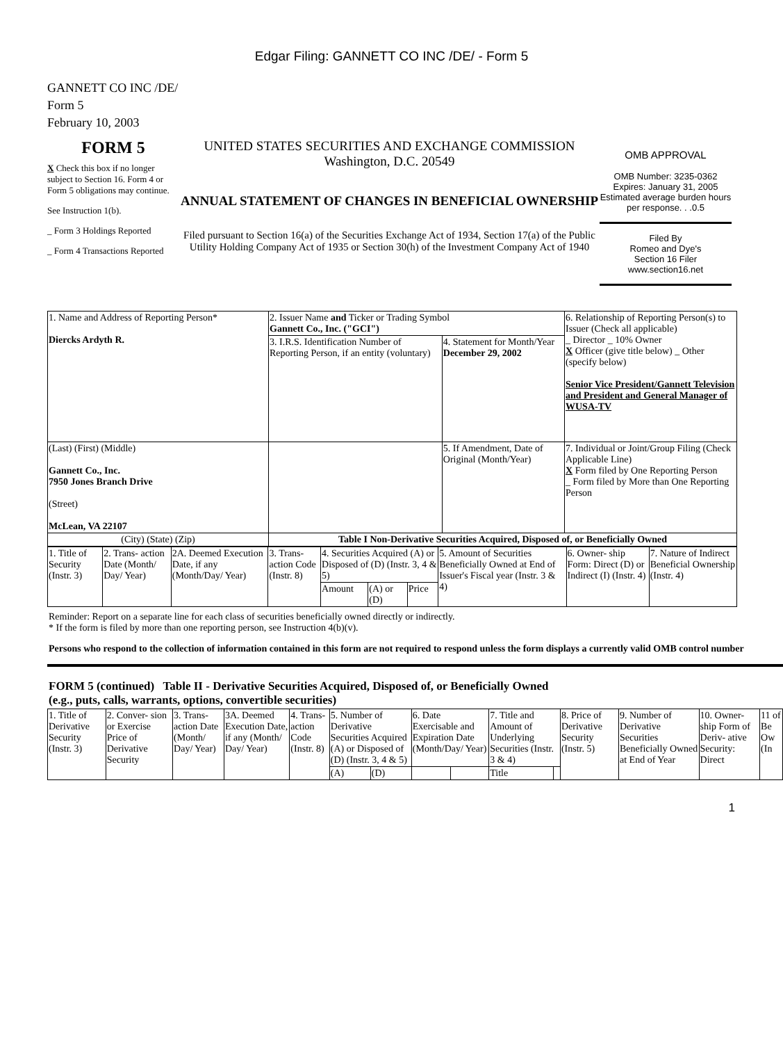Edgar Filing: GANNETT CO INC /DE/ - Form 5
GANNETT CO INC /DE/
Form 5
February 10, 2003
FORM 5
X Check this box if no longer subject to Section 16. Form 4 or Form 5 obligations may continue.
See Instruction 1(b).
_ Form 3 Holdings Reported
_ Form 4 Transactions Reported
UNITED STATES SECURITIES AND EXCHANGE COMMISSION
Washington, D.C. 20549
ANNUAL STATEMENT OF CHANGES IN BENEFICIAL OWNERSHIP
Filed pursuant to Section 16(a) of the Securities Exchange Act of 1934, Section 17(a) of the Public Utility Holding Company Act of 1935 or Section 30(h) of the Investment Company Act of 1940
OMB APPROVAL
OMB Number: 3235-0362
Expires: January 31, 2005
Estimated average burden hours per response. . .0.5
Filed By
Romeo and Dye's
Section 16 Filer
www.section16.net
| 1. Name and Address of Reporting Person* Diercks Ardyth R. | 2. Issuer Name and Ticker or Trading Symbol Gannett Co., Inc. ("GCI") | | 6. Relationship of Reporting Person(s) to Issuer (Check all applicable) _ Director _ 10% Owner X Officer (give title below) _ Other (specify below) Senior Vice President/Gannett Television and President and General Manager of WUSA-TV |
| | 3. I.R.S. Identification Number of Reporting Person, if an entity (voluntary) | 4. Statement for Month/Year December 29, 2002 | |
| (Last) (First) (Middle) Gannett Co., Inc. 7950 Jones Branch Drive (Street) McLean, VA 22107 | | 5. If Amendment, Date of Original (Month/Year) | 7. Individual or Joint/Group Filing (Check Applicable Line) X Form filed by One Reporting Person _ Form filed by More than One Reporting Person |
| (City) (State) (Zip) | Table I Non-Derivative Securities Acquired, Disposed of, or Beneficially Owned | | |
| 1. Title of Security (Instr. 3) | 2. Trans- action Date (Month/ Day/ Year) | 2A. Deemed Execution Date, if any (Month/Day/ Year) | 3. Trans- action Code (Instr. 8) | 4. Securities Acquired (A) or Disposed of (D) (Instr. 3, 4 & 5) | | | 5. Amount of Securities Beneficially Owned at End of Issuer's Fiscal year (Instr. 3 & 4) | 6. Owner- ship Form: Direct (D) or Indirect (I) (Instr. 4) | 7. Nature of Indirect Beneficial Ownership (Instr. 4) |
| --- | --- | --- | --- | --- | --- | --- | --- | --- | --- |
| | | | | Amount | (A) or (D) | Price | | | |
Reminder: Report on a separate line for each class of securities beneficially owned directly or indirectly.
* If the form is filed by more than one reporting person, see Instruction 4(b)(v).
Persons who respond to the collection of information contained in this form are not required to respond unless the form displays a currently valid OMB control number
FORM 5 (continued) Table II - Derivative Securities Acquired, Disposed of, or Beneficially Owned
(e.g., puts, calls, warrants, options, convertible securities)
| 1. Title of Derivative Security (Instr. 3) | 2. Conver- sion or Exercise Price of Derivative Security | 3. Trans- action Date (Month/ Day/ Year) | 3A. Deemed Execution Date, if any (Month/ Day/ Year) | 4. Trans- action Code (Instr. 8) | 5. Number of Derivative Securities Acquired (A) or Disposed of (D) (Instr. 3, 4 & 5) | | 6. Date Exercisable and Expiration Date (Month/Day/ Year) | | 7. Title and Amount of Underlying Securities (Instr. 3 & 4) | | 8. Price of Derivative Security (Instr. 5) | 9. Number of Derivative Securities Beneficially Owned at End of Year | 10. Owner- ship Form of Deriv- ative Security: Direct | 11 of Be Ow (In |
| --- | --- | --- | --- | --- | --- | --- | --- | --- | --- | --- | --- | --- | --- | --- |
| | | | | | (A) | (D) | | | Title | | | | | |
1